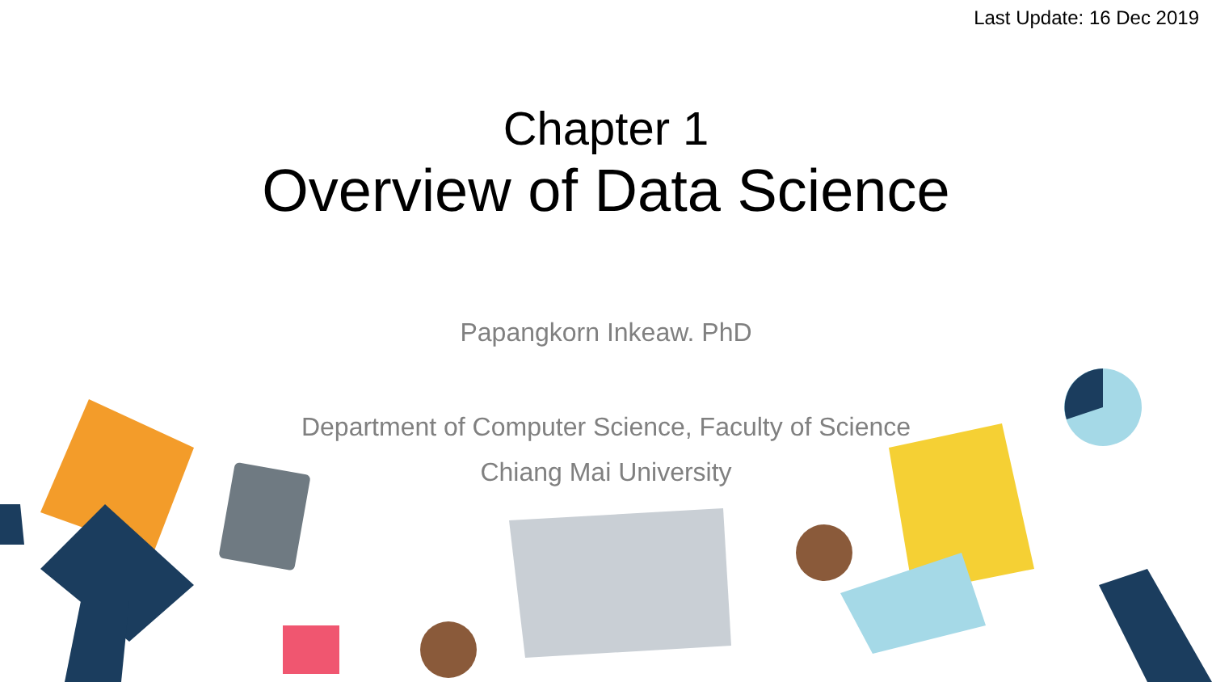Last Update: 16 Dec 2019
Chapter 1
Overview of Data Science
Papangkorn Inkeaw. PhD
Department of Computer Science, Faculty of Science
Chiang Mai University